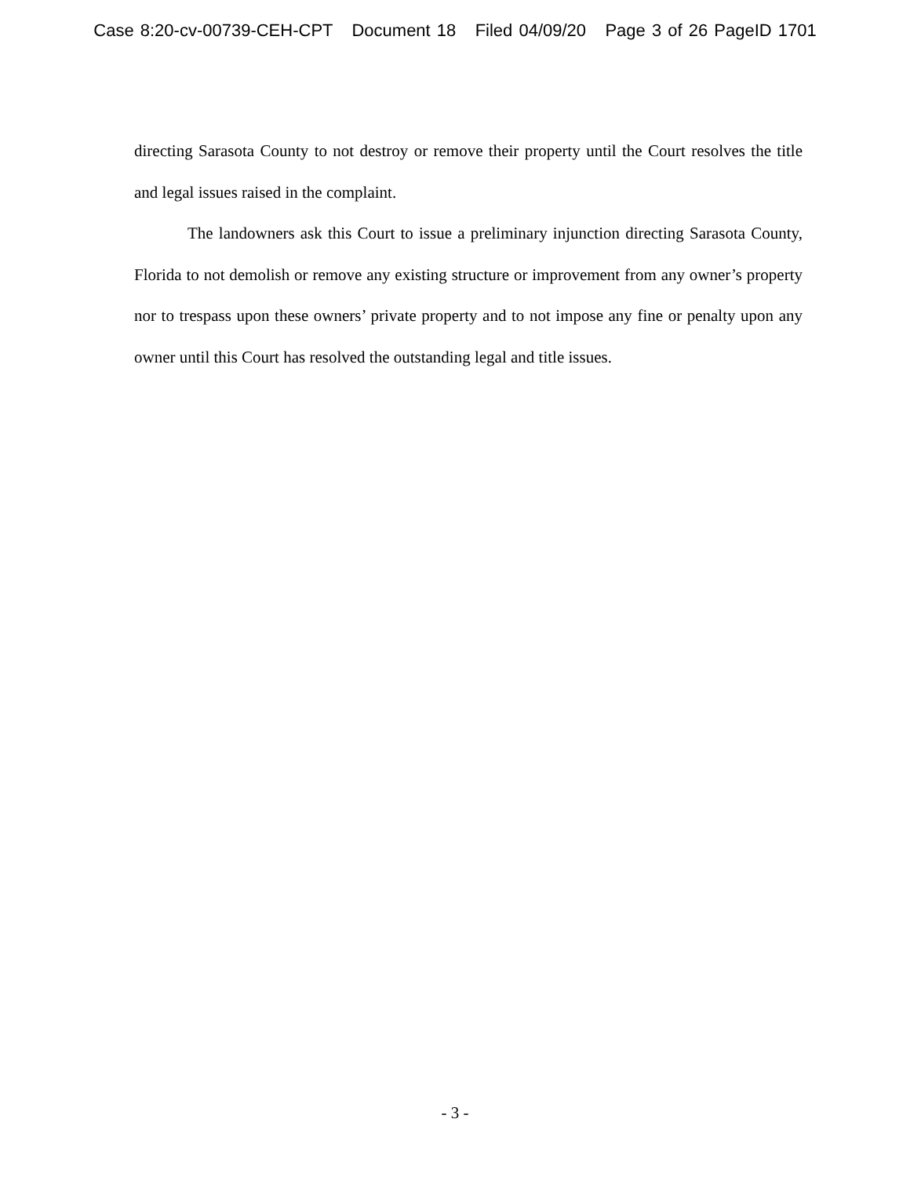Case 8:20-cv-00739-CEH-CPT Document 18 Filed 04/09/20 Page 3 of 26 PageID 1701
directing Sarasota County to not destroy or remove their property until the Court resolves the title and legal issues raised in the complaint.
The landowners ask this Court to issue a preliminary injunction directing Sarasota County, Florida to not demolish or remove any existing structure or improvement from any owner’s property nor to trespass upon these owners’ private property and to not impose any fine or penalty upon any owner until this Court has resolved the outstanding legal and title issues.
- 3 -